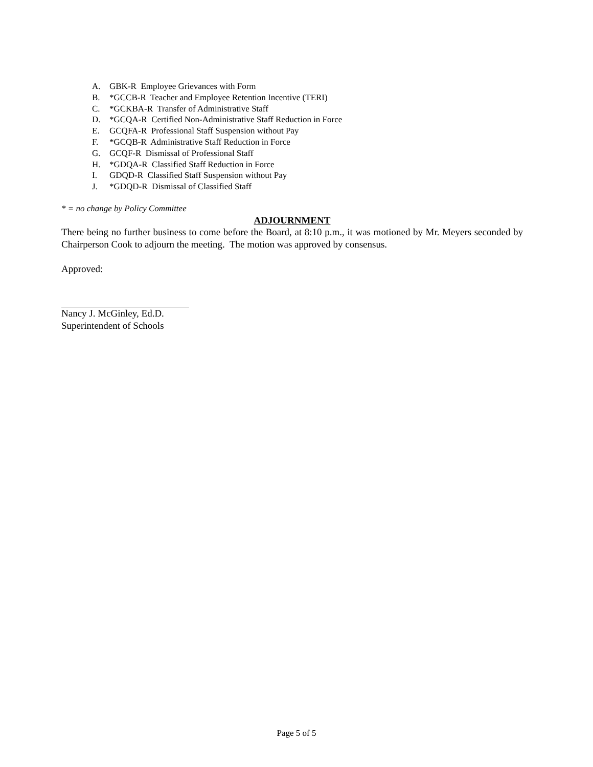A. GBK-R Employee Grievances with Form
B. *GCCB-R Teacher and Employee Retention Incentive (TERI)
C. *GCKBA-R Transfer of Administrative Staff
D. *GCQA-R Certified Non-Administrative Staff Reduction in Force
E. GCQFA-R Professional Staff Suspension without Pay
F. *GCQB-R Administrative Staff Reduction in Force
G. GCQF-R Dismissal of Professional Staff
H. *GDQA-R Classified Staff Reduction in Force
I. GDQD-R Classified Staff Suspension without Pay
J. *GDQD-R Dismissal of Classified Staff
* = no change by Policy Committee
ADJOURNMENT
There being no further business to come before the Board, at 8:10 p.m., it was motioned by Mr. Meyers seconded by Chairperson Cook to adjourn the meeting. The motion was approved by consensus.
Approved:
Nancy J. McGinley, Ed.D.
Superintendent of Schools
Page 5 of 5